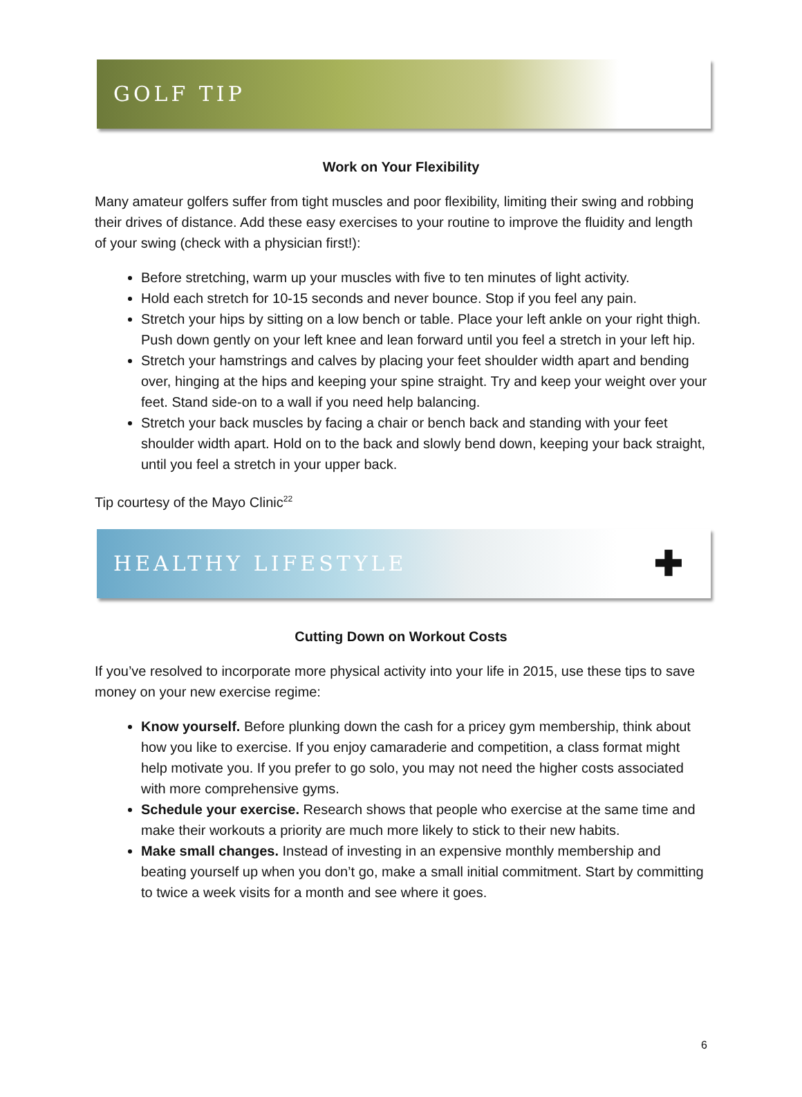GOLF TIP
Work on Your Flexibility
Many amateur golfers suffer from tight muscles and poor flexibility, limiting their swing and robbing their drives of distance. Add these easy exercises to your routine to improve the fluidity and length of your swing (check with a physician first!):
Before stretching, warm up your muscles with five to ten minutes of light activity.
Hold each stretch for 10-15 seconds and never bounce. Stop if you feel any pain.
Stretch your hips by sitting on a low bench or table. Place your left ankle on your right thigh. Push down gently on your left knee and lean forward until you feel a stretch in your left hip.
Stretch your hamstrings and calves by placing your feet shoulder width apart and bending over, hinging at the hips and keeping your spine straight. Try and keep your weight over your feet. Stand side-on to a wall if you need help balancing.
Stretch your back muscles by facing a chair or bench back and standing with your feet shoulder width apart. Hold on to the back and slowly bend down, keeping your back straight, until you feel a stretch in your upper back.
Tip courtesy of the Mayo Clinic<sup>22</sup>
HEALTHY LIFESTYLE ✚
Cutting Down on Workout Costs
If you’ve resolved to incorporate more physical activity into your life in 2015, use these tips to save money on your new exercise regime:
Know yourself. Before plunking down the cash for a pricey gym membership, think about how you like to exercise. If you enjoy camaraderie and competition, a class format might help motivate you. If you prefer to go solo, you may not need the higher costs associated with more comprehensive gyms.
Schedule your exercise. Research shows that people who exercise at the same time and make their workouts a priority are much more likely to stick to their new habits.
Make small changes. Instead of investing in an expensive monthly membership and beating yourself up when you don’t go, make a small initial commitment. Start by committing to twice a week visits for a month and see where it goes.
6